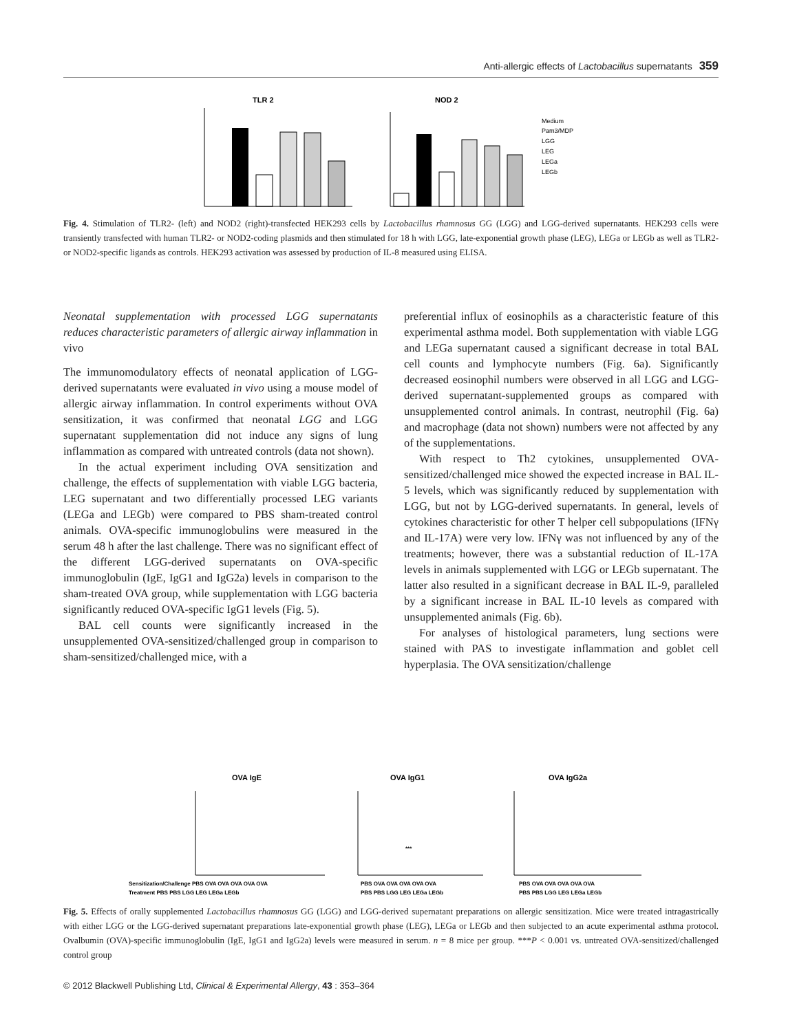Anti-allergic effects of Lactobacillus supernatants 359
TLR 2
NOD 2
Medium
Pam3/MDP
LGG
LEG
LEGa
LEGb
Fig. 4. Stimulation of TLR2- (left) and NOD2 (right)-transfected HEK293 cells by Lactobacillus rhamnosus GG (LGG) and LGG-derived supernatants. HEK293 cells were transiently transfected with human TLR2- or NOD2-coding plasmids and then stimulated for 18 h with LGG, late-exponential growth phase (LEG), LEGa or LEGb as well as TLR2- or NOD2-specific ligands as controls. HEK293 activation was assessed by production of IL-8 measured using ELISA.
Neonatal supplementation with processed LGG supernatants reduces characteristic parameters of allergic airway inflammation in vivo
The immunomodulatory effects of neonatal application of LGG-derived supernatants were evaluated in vivo using a mouse model of allergic airway inflammation. In control experiments without OVA sensitization, it was confirmed that neonatal LGG and LGG supernatant supplementation did not induce any signs of lung inflammation as compared with untreated controls (data not shown).
In the actual experiment including OVA sensitization and challenge, the effects of supplementation with viable LGG bacteria, LEG supernatant and two differentially processed LEG variants (LEGa and LEGb) were compared to PBS sham-treated control animals. OVA-specific immunoglobulins were measured in the serum 48 h after the last challenge. There was no significant effect of the different LGG-derived supernatants on OVA-specific immunoglobulin (IgE, IgG1 and IgG2a) levels in comparison to the sham-treated OVA group, while supplementation with LGG bacteria significantly reduced OVA-specific IgG1 levels (Fig. 5).
BAL cell counts were significantly increased in the unsupplemented OVA-sensitized/challenged group in comparison to sham-sensitized/challenged mice, with a
preferential influx of eosinophils as a characteristic feature of this experimental asthma model. Both supplementation with viable LGG and LEGa supernatant caused a significant decrease in total BAL cell counts and lymphocyte numbers (Fig. 6a). Significantly decreased eosinophil numbers were observed in all LGG and LGG-derived supernatant-supplemented groups as compared with unsupplemented control animals. In contrast, neutrophil (Fig. 6a) and macrophage (data not shown) numbers were not affected by any of the supplementations.
With respect to Th2 cytokines, unsupplemented OVA-sensitized/challenged mice showed the expected increase in BAL IL-5 levels, which was significantly reduced by supplementation with LGG, but not by LGG-derived supernatants. In general, levels of cytokines characteristic for other T helper cell subpopulations (IFNγ and IL-17A) were very low. IFNγ was not influenced by any of the treatments; however, there was a substantial reduction of IL-17A levels in animals supplemented with LGG or LEGb supernatant. The latter also resulted in a significant decrease in BAL IL-9, paralleled by a significant increase in BAL IL-10 levels as compared with unsupplemented animals (Fig. 6b).
For analyses of histological parameters, lung sections were stained with PAS to investigate inflammation and goblet cell hyperplasia. The OVA sensitization/challenge
OVA IgE
OVA IgG1
OVA IgG2a
Sensitization/Challenge PBS OVA OVA OVA OVA OVA
Treatment PBS PBS LGG LEG LEGa LEGb
PBS OVA OVA OVA OVA OVA
PBS PBS LGG LEG LEGa LEGb
PBS OVA OVA OVA OVA OVA
PBS PBS LGG LEG LEGa LEGb
***
Fig. 5. Effects of orally supplemented Lactobacillus rhamnosus GG (LGG) and LGG-derived supernatant preparations on allergic sensitization. Mice were treated intragastrically with either LGG or the LGG-derived supernatant preparations late-exponential growth phase (LEG), LEGa or LEGb and then subjected to an acute experimental asthma protocol. Ovalbumin (OVA)-specific immunoglobulin (IgE, IgG1 and IgG2a) levels were measured in serum. n = 8 mice per group. ***P < 0.001 vs. untreated OVA-sensitized/challenged control group
© 2012 Blackwell Publishing Ltd, Clinical & Experimental Allergy, 43 : 353–364